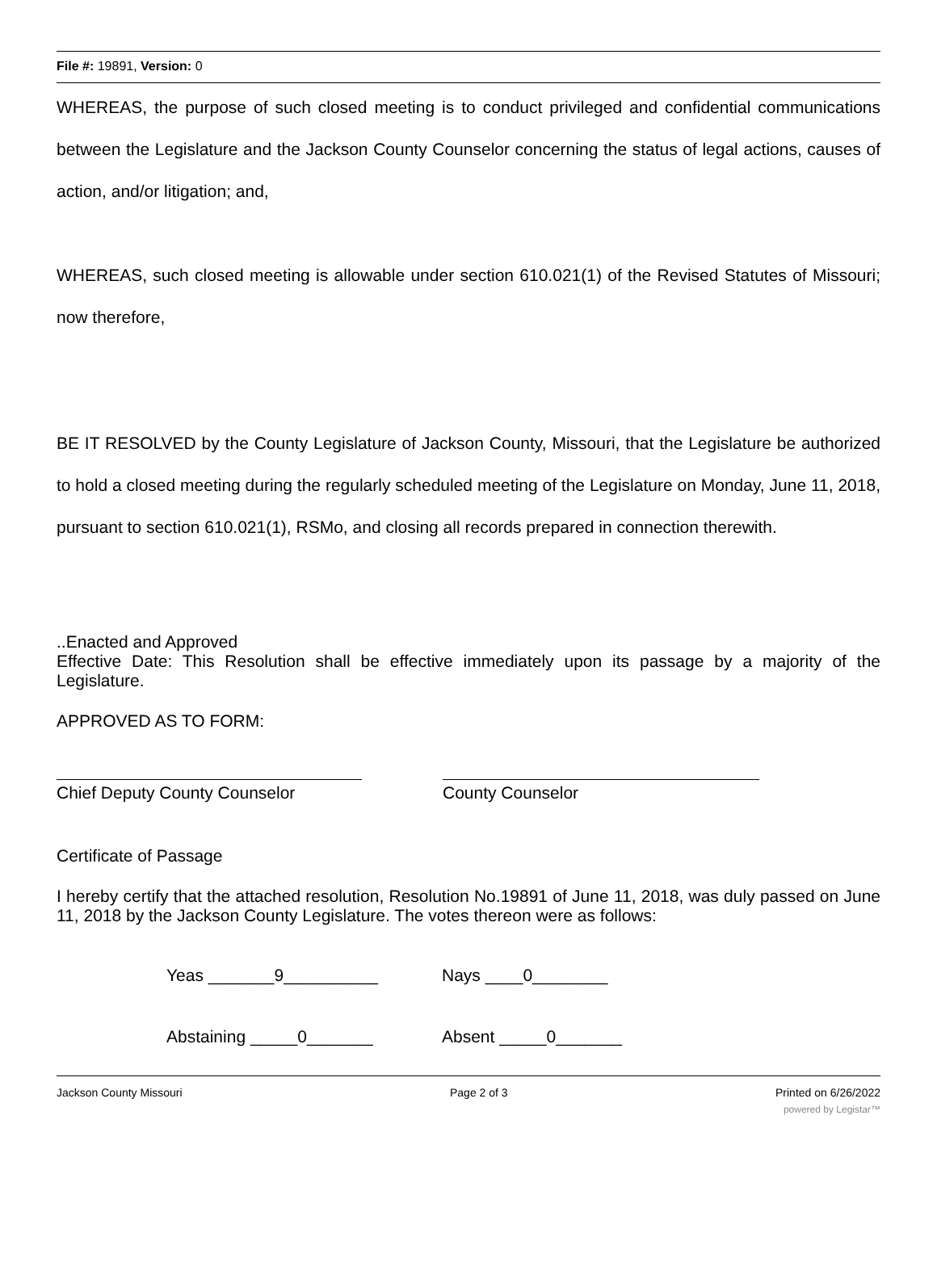File #: 19891, Version: 0
WHEREAS, the purpose of such closed meeting is to conduct privileged and confidential communications between the Legislature and the Jackson County Counselor concerning the status of legal actions, causes of action, and/or litigation; and,
WHEREAS, such closed meeting is allowable under section 610.021(1) of the Revised Statutes of Missouri; now therefore,
BE IT RESOLVED by the County Legislature of Jackson County, Missouri, that the Legislature be authorized to hold a closed meeting during the regularly scheduled meeting of the Legislature on Monday, June 11, 2018, pursuant to section 610.021(1), RSMo, and closing all records prepared in connection therewith.
..Enacted and Approved
Effective Date: This Resolution shall be effective immediately upon its passage by a majority of the Legislature.
APPROVED AS TO FORM:
Chief Deputy County Counselor County Counselor
Certificate of Passage
I hereby certify that the attached resolution, Resolution No.19891 of June 11, 2018, was duly passed on June 11, 2018 by the Jackson County Legislature. The votes thereon were as follows:
Yeas _______9__________ Nays ____0________
Abstaining _____0_______ Absent _____0_______
Jackson County Missouri Page 2 of 3 Printed on 6/26/2022
powered by Legistar™